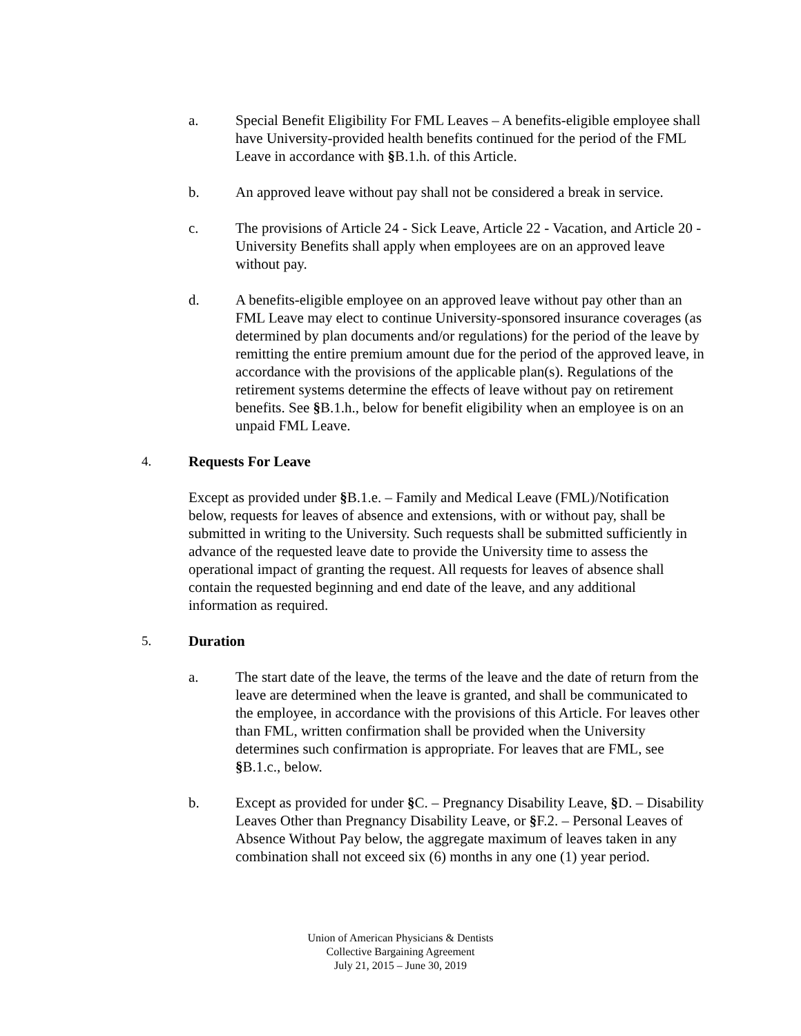a. Special Benefit Eligibility For FML Leaves – A benefits-eligible employee shall have University-provided health benefits continued for the period of the FML Leave in accordance with §B.1.h. of this Article.
b. An approved leave without pay shall not be considered a break in service.
c. The provisions of Article 24 - Sick Leave, Article 22 - Vacation, and Article 20 - University Benefits shall apply when employees are on an approved leave without pay.
d. A benefits-eligible employee on an approved leave without pay other than an FML Leave may elect to continue University-sponsored insurance coverages (as determined by plan documents and/or regulations) for the period of the leave by remitting the entire premium amount due for the period of the approved leave, in accordance with the provisions of the applicable plan(s). Regulations of the retirement systems determine the effects of leave without pay on retirement benefits. See §B.1.h., below for benefit eligibility when an employee is on an unpaid FML Leave.
4. Requests For Leave
Except as provided under §B.1.e. – Family and Medical Leave (FML)/Notification below, requests for leaves of absence and extensions, with or without pay, shall be submitted in writing to the University. Such requests shall be submitted sufficiently in advance of the requested leave date to provide the University time to assess the operational impact of granting the request. All requests for leaves of absence shall contain the requested beginning and end date of the leave, and any additional information as required.
5. Duration
a. The start date of the leave, the terms of the leave and the date of return from the leave are determined when the leave is granted, and shall be communicated to the employee, in accordance with the provisions of this Article. For leaves other than FML, written confirmation shall be provided when the University determines such confirmation is appropriate. For leaves that are FML, see §B.1.c., below.
b. Except as provided for under §C. – Pregnancy Disability Leave, §D. – Disability Leaves Other than Pregnancy Disability Leave, or §F.2. – Personal Leaves of Absence Without Pay below, the aggregate maximum of leaves taken in any combination shall not exceed six (6) months in any one (1) year period.
Union of American Physicians & Dentists
Collective Bargaining Agreement
July 21, 2015 – June 30, 2019